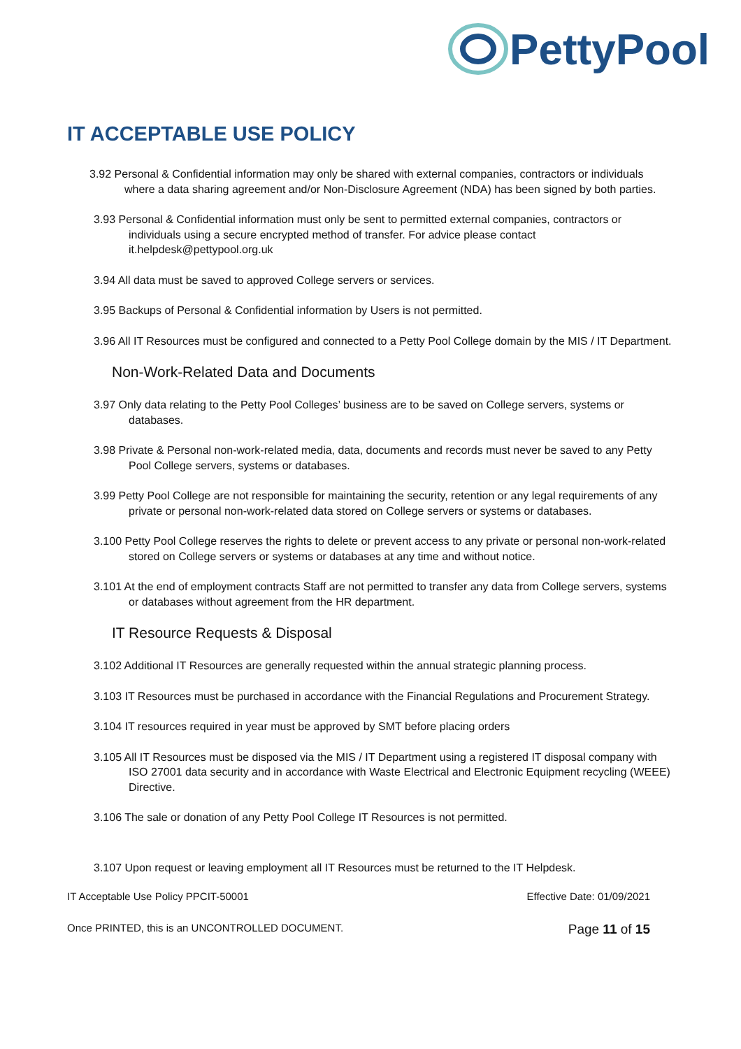PettyPool
IT ACCEPTABLE USE POLICY
3.92 Personal & Confidential information may only be shared with external companies, contractors or individuals where a data sharing agreement and/or Non-Disclosure Agreement (NDA) has been signed by both parties.
3.93 Personal & Confidential information must only be sent to permitted external companies, contractors or individuals using a secure encrypted method of transfer. For advice please contact it.helpdesk@pettypool.org.uk
3.94 All data must be saved to approved College servers or services.
3.95 Backups of Personal & Confidential information by Users is not permitted.
3.96 All IT Resources must be configured and connected to a Petty Pool College domain by the MIS / IT Department.
Non-Work-Related Data and Documents
3.97 Only data relating to the Petty Pool Colleges’ business are to be saved on College servers, systems or databases.
3.98 Private & Personal non-work-related media, data, documents and records must never be saved to any Petty Pool College servers, systems or databases.
3.99 Petty Pool College are not responsible for maintaining the security, retention or any legal requirements of any private or personal non-work-related data stored on College servers or systems or databases.
3.100 Petty Pool College reserves the rights to delete or prevent access to any private or personal non-work-related stored on College servers or systems or databases at any time and without notice.
3.101 At the end of employment contracts Staff are not permitted to transfer any data from College servers, systems or databases without agreement from the HR department.
IT Resource Requests & Disposal
3.102 Additional IT Resources are generally requested within the annual strategic planning process.
3.103 IT Resources must be purchased in accordance with the Financial Regulations and Procurement Strategy.
3.104 IT resources required in year must be approved by SMT before placing orders
3.105 All IT Resources must be disposed via the MIS / IT Department using a registered IT disposal company with ISO 27001 data security and in accordance with Waste Electrical and Electronic Equipment recycling (WEEE) Directive.
3.106 The sale or donation of any Petty Pool College IT Resources is not permitted.
3.107 Upon request or leaving employment all IT Resources must be returned to the IT Helpdesk.
IT Acceptable Use Policy PPCIT-50001 Effective Date: 01/09/2021
Once PRINTED, this is an UNCONTROLLED DOCUMENT. Page 11 of 15